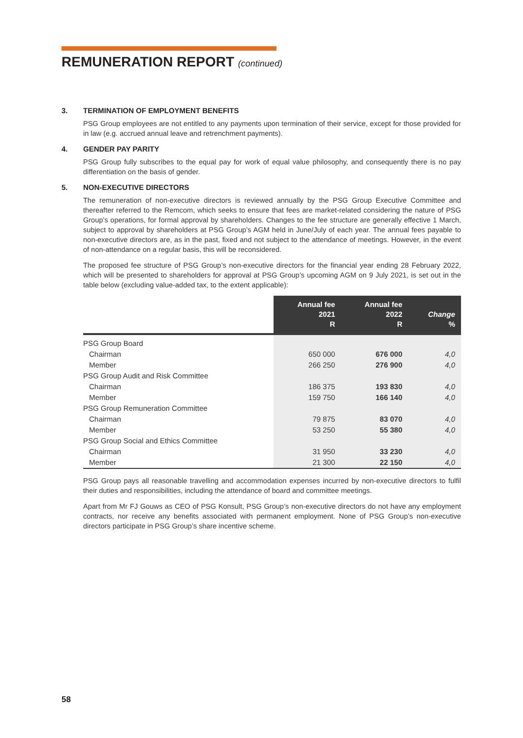REMUNERATION REPORT (continued)
3. TERMINATION OF EMPLOYMENT BENEFITS
PSG Group employees are not entitled to any payments upon termination of their service, except for those provided for in law (e.g. accrued annual leave and retrenchment payments).
4. GENDER PAY PARITY
PSG Group fully subscribes to the equal pay for work of equal value philosophy, and consequently there is no pay differentiation on the basis of gender.
5. NON-EXECUTIVE DIRECTORS
The remuneration of non-executive directors is reviewed annually by the PSG Group Executive Committee and thereafter referred to the Remcom, which seeks to ensure that fees are market-related considering the nature of PSG Group’s operations, for formal approval by shareholders. Changes to the fee structure are generally effective 1 March, subject to approval by shareholders at PSG Group’s AGM held in June/July of each year. The annual fees payable to non-executive directors are, as in the past, fixed and not subject to the attendance of meetings. However, in the event of non-attendance on a regular basis, this will be reconsidered.
The proposed fee structure of PSG Group’s non-executive directors for the financial year ending 28 February 2022, which will be presented to shareholders for approval at PSG Group’s upcoming AGM on 9 July 2021, is set out in the table below (excluding value-added tax, to the extent applicable):
| | Annual fee 2021 R | Annual fee 2022 R | Change % |
| --- | --- | --- | --- |
| PSG Group Board | | | |
| Chairman | 650 000 | 676 000 | 4,0 |
| Member | 266 250 | 276 900 | 4,0 |
| PSG Group Audit and Risk Committee | | | |
| Chairman | 186 375 | 193 830 | 4,0 |
| Member | 159 750 | 166 140 | 4,0 |
| PSG Group Remuneration Committee | | | |
| Chairman | 79 875 | 83 070 | 4,0 |
| Member | 53 250 | 55 380 | 4,0 |
| PSG Group Social and Ethics Committee | | | |
| Chairman | 31 950 | 33 230 | 4,0 |
| Member | 21 300 | 22 150 | 4,0 |
PSG Group pays all reasonable travelling and accommodation expenses incurred by non-executive directors to fulfil their duties and responsibilities, including the attendance of board and committee meetings.
Apart from Mr FJ Gouws as CEO of PSG Konsult, PSG Group’s non-executive directors do not have any employment contracts, nor receive any benefits associated with permanent employment. None of PSG Group’s non-executive directors participate in PSG Group’s share incentive scheme.
58